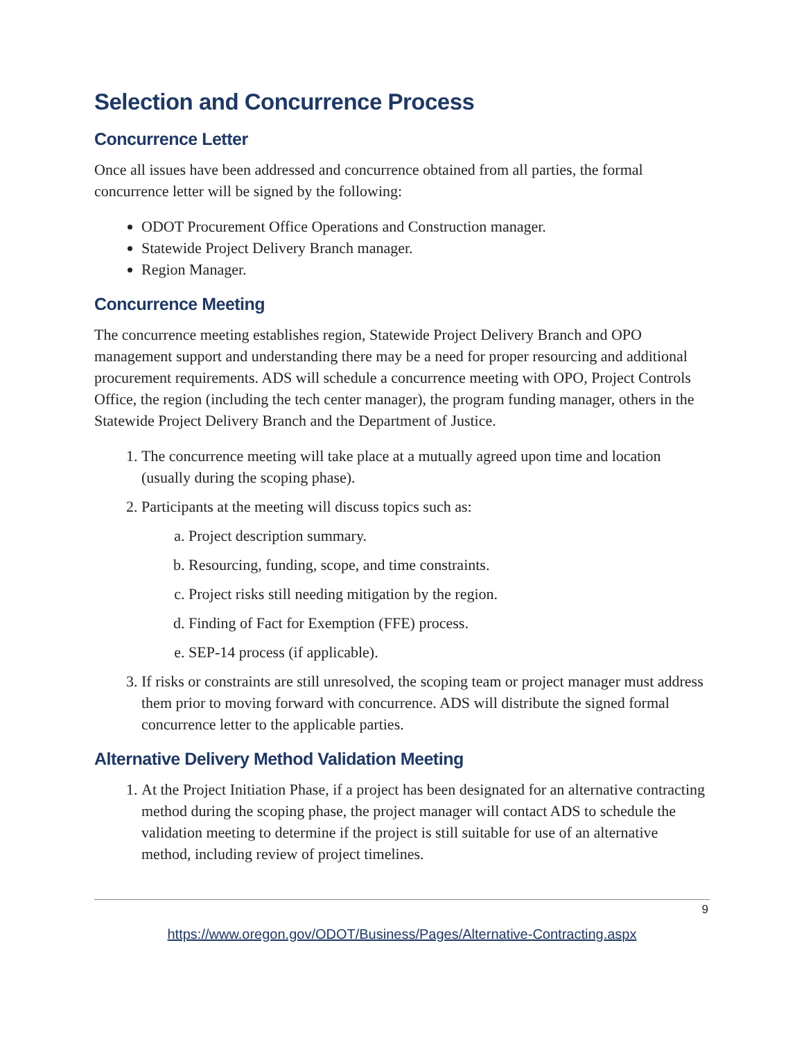Selection and Concurrence Process
Concurrence Letter
Once all issues have been addressed and concurrence obtained from all parties, the formal concurrence letter will be signed by the following:
ODOT Procurement Office Operations and Construction manager.
Statewide Project Delivery Branch manager.
Region Manager.
Concurrence Meeting
The concurrence meeting establishes region, Statewide Project Delivery Branch and OPO management support and understanding there may be a need for proper resourcing and additional procurement requirements. ADS will schedule a concurrence meeting with OPO, Project Controls Office, the region (including the tech center manager), the program funding manager, others in the Statewide Project Delivery Branch and the Department of Justice.
1. The concurrence meeting will take place at a mutually agreed upon time and location (usually during the scoping phase).
2. Participants at the meeting will discuss topics such as:
a. Project description summary.
b. Resourcing, funding, scope, and time constraints.
c. Project risks still needing mitigation by the region.
d. Finding of Fact for Exemption (FFE) process.
e. SEP-14 process (if applicable).
3. If risks or constraints are still unresolved, the scoping team or project manager must address them prior to moving forward with concurrence. ADS will distribute the signed formal concurrence letter to the applicable parties.
Alternative Delivery Method Validation Meeting
1. At the Project Initiation Phase, if a project has been designated for an alternative contracting method during the scoping phase, the project manager will contact ADS to schedule the validation meeting to determine if the project is still suitable for use of an alternative method, including review of project timelines.
9
https://www.oregon.gov/ODOT/Business/Pages/Alternative-Contracting.aspx